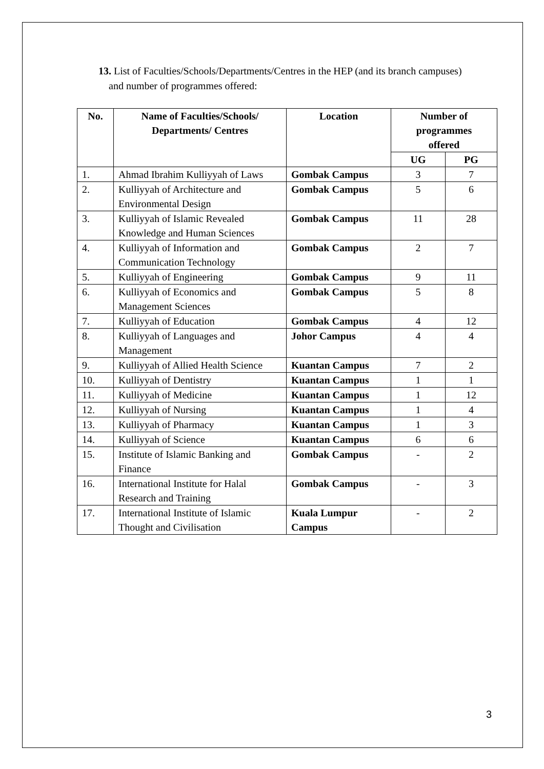13. List of Faculties/Schools/Departments/Centres in the HEP (and its branch campuses)
and number of programmes offered:
| No. | Name of Faculties/Schools/ Departments/ Centres | Location | Number of programmes offered | |
| --- | --- | --- | --- | --- |
| | | | UG | PG |
| 1. | Ahmad Ibrahim Kulliyyah of Laws | Gombak Campus | 3 | 7 |
| 2. | Kulliyyah of Architecture and Environmental Design | Gombak Campus | 5 | 6 |
| 3. | Kulliyyah of Islamic Revealed Knowledge and Human Sciences | Gombak Campus | 11 | 28 |
| 4. | Kulliyyah of Information and Communication Technology | Gombak Campus | 2 | 7 |
| 5. | Kulliyyah of Engineering | Gombak Campus | 9 | 11 |
| 6. | Kulliyyah of Economics and Management Sciences | Gombak Campus | 5 | 8 |
| 7. | Kulliyyah of Education | Gombak Campus | 4 | 12 |
| 8. | Kulliyyah of Languages and Management | Johor Campus | 4 | 4 |
| 9. | Kulliyyah of Allied Health Science | Kuantan Campus | 7 | 2 |
| 10. | Kulliyyah of Dentistry | Kuantan Campus | 1 | 1 |
| 11. | Kulliyyah of Medicine | Kuantan Campus | 1 | 12 |
| 12. | Kulliyyah of Nursing | Kuantan Campus | 1 | 4 |
| 13. | Kulliyyah of Pharmacy | Kuantan Campus | 1 | 3 |
| 14. | Kulliyyah of Science | Kuantan Campus | 6 | 6 |
| 15. | Institute of Islamic Banking and Finance | Gombak Campus | - | 2 |
| 16. | International Institute for Halal Research and Training | Gombak Campus | - | 3 |
| 17. | International Institute of Islamic Thought and Civilisation | Kuala Lumpur Campus | - | 2 |
3